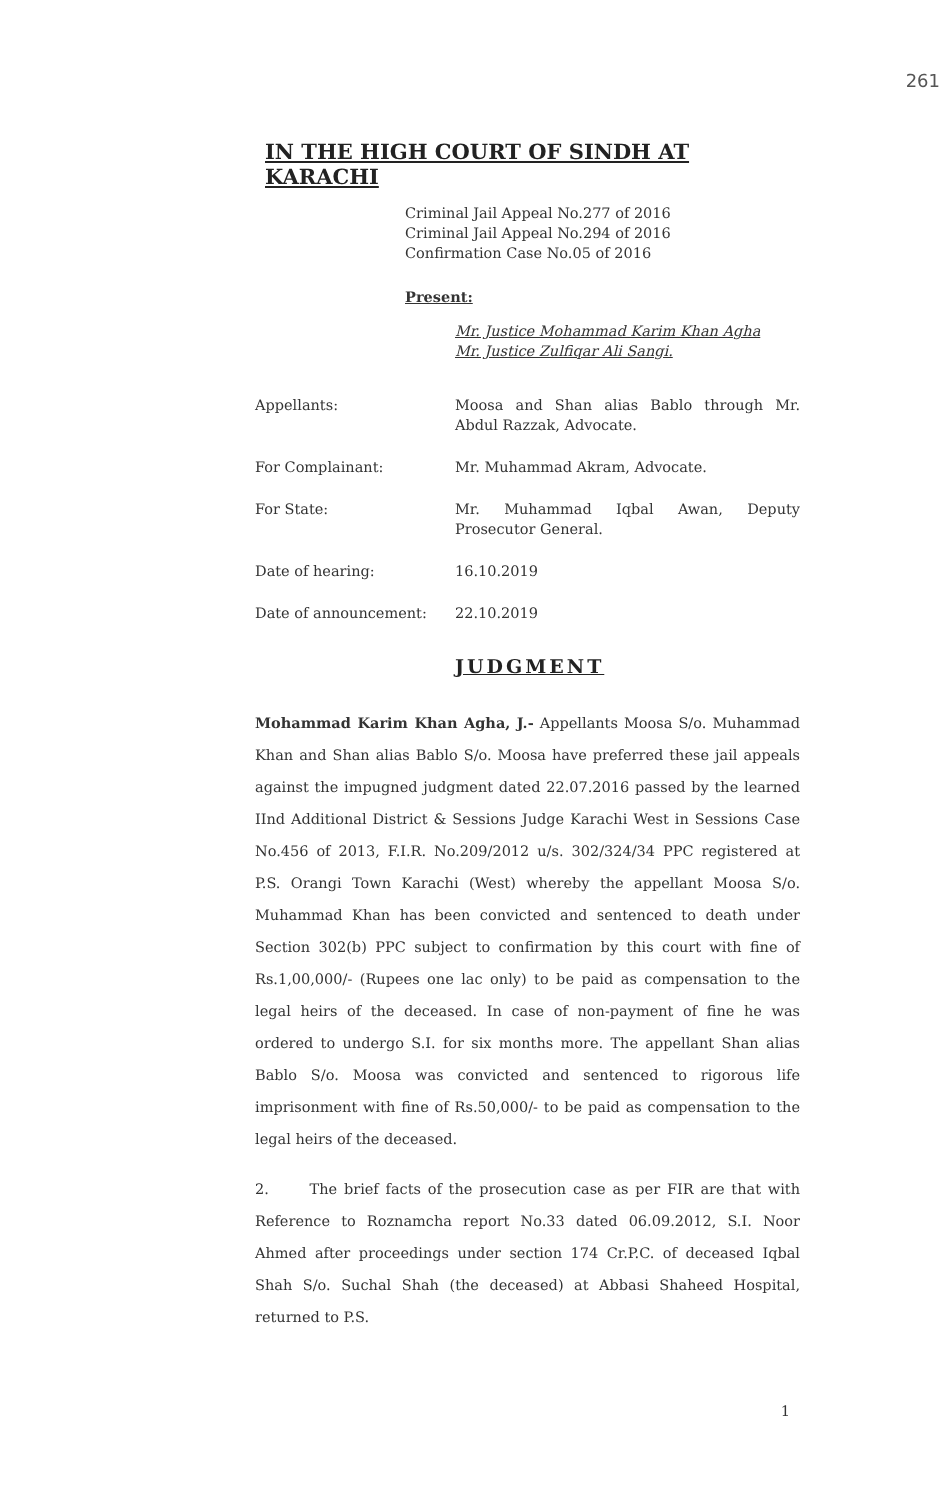261
IN THE HIGH COURT OF SINDH AT KARACHI
Criminal Jail Appeal No.277 of 2016
Criminal Jail Appeal No.294 of 2016
Confirmation Case No.05 of 2016
Present:
Mr. Justice Mohammad Karim Khan Agha
Mr. Justice Zulfiqar Ali Sangi.
Appellants: Moosa and Shan alias Bablo through Mr. Abdul Razzak, Advocate.
For Complainant: Mr. Muhammad Akram, Advocate.
For State: Mr. Muhammad Iqbal Awan, Deputy Prosecutor General.
Date of hearing: 16.10.2019
Date of announcement: 22.10.2019
JUDGMENT
Mohammad Karim Khan Agha, J.- Appellants Moosa S/o. Muhammad Khan and Shan alias Bablo S/o. Moosa have preferred these jail appeals against the impugned judgment dated 22.07.2016 passed by the learned IInd Additional District & Sessions Judge Karachi West in Sessions Case No.456 of 2013, F.I.R. No.209/2012 u/s. 302/324/34 PPC registered at P.S. Orangi Town Karachi (West) whereby the appellant Moosa S/o. Muhammad Khan has been convicted and sentenced to death under Section 302(b) PPC subject to confirmation by this court with fine of Rs.1,00,000/- (Rupees one lac only) to be paid as compensation to the legal heirs of the deceased. In case of non-payment of fine he was ordered to undergo S.I. for six months more. The appellant Shan alias Bablo S/o. Moosa was convicted and sentenced to rigorous life imprisonment with fine of Rs.50,000/- to be paid as compensation to the legal heirs of the deceased.
2. The brief facts of the prosecution case as per FIR are that with Reference to Roznamcha report No.33 dated 06.09.2012, S.I. Noor Ahmed after proceedings under section 174 Cr.P.C. of deceased Iqbal Shah S/o. Suchal Shah (the deceased) at Abbasi Shaheed Hospital, returned to P.S.
1